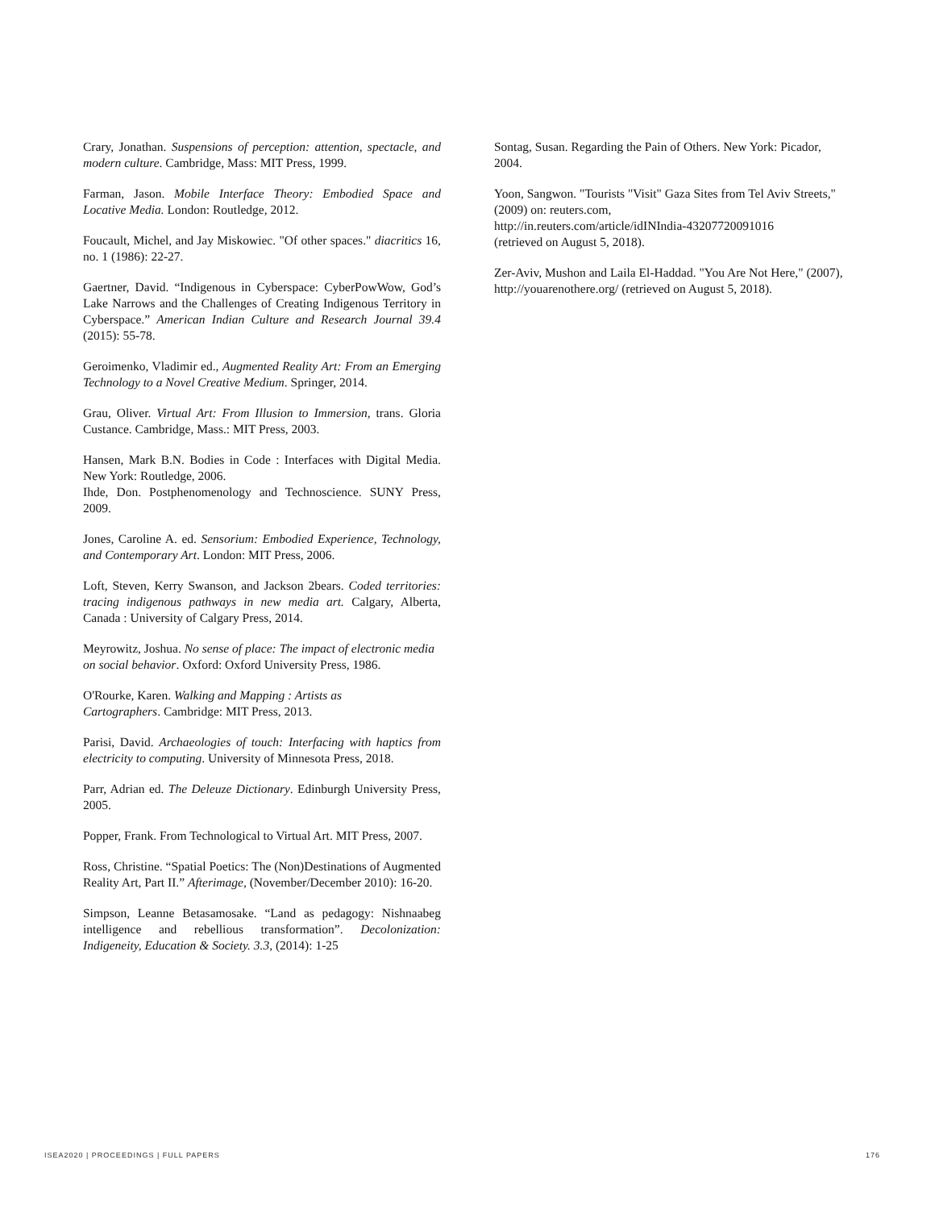Crary, Jonathan. Suspensions of perception: attention, spectacle, and modern culture. Cambridge, Mass: MIT Press, 1999.
Farman, Jason. Mobile Interface Theory: Embodied Space and Locative Media. London: Routledge, 2012.
Foucault, Michel, and Jay Miskowiec. "Of other spaces." diacritics 16, no. 1 (1986): 22-27.
Gaertner, David. “Indigenous in Cyberspace: CyberPowWow, God’s Lake Narrows and the Challenges of Creating Indigenous Territory in Cyberspace.” American Indian Culture and Research Journal 39.4 (2015): 55-78.
Geroimenko, Vladimir ed., Augmented Reality Art: From an Emerging Technology to a Novel Creative Medium. Springer, 2014.
Grau, Oliver. Virtual Art: From Illusion to Immersion, trans. Gloria Custance. Cambridge, Mass.: MIT Press, 2003.
Hansen, Mark B.N. Bodies in Code : Interfaces with Digital Media. New York: Routledge, 2006.
Ihde, Don. Postphenomenology and Technoscience. SUNY Press, 2009.
Jones, Caroline A. ed. Sensorium: Embodied Experience, Technology, and Contemporary Art. London: MIT Press, 2006.
Loft, Steven, Kerry Swanson, and Jackson 2bears. Coded territories: tracing indigenous pathways in new media art. Calgary, Alberta, Canada : University of Calgary Press, 2014.
Meyrowitz, Joshua. No sense of place: The impact of electronic media on social behavior. Oxford: Oxford University Press, 1986.
O'Rourke, Karen. Walking and Mapping : Artists as
Cartographers. Cambridge: MIT Press, 2013.
Parisi, David. Archaeologies of touch: Interfacing with haptics from electricity to computing. University of Minnesota Press, 2018.
Parr, Adrian ed. The Deleuze Dictionary. Edinburgh University Press, 2005.
Popper, Frank. From Technological to Virtual Art. MIT Press, 2007.
Ross, Christine. “Spatial Poetics: The (Non)Destinations of Augmented Reality Art, Part II.” Afterimage, (November/December 2010): 16-20.
Simpson, Leanne Betasamosake. “Land as pedagogy: Nishnaabeg intelligence and rebellious transformation”. Decolonization: Indigeneity, Education & Society. 3.3, (2014): 1-25
Sontag, Susan. Regarding the Pain of Others. New York: Picador, 2004.
Yoon, Sangwon. "Tourists "Visit" Gaza Sites from Tel Aviv Streets," (2009) on: reuters.com,
http://in.reuters.com/article/idINIndia-43207720091016
(retrieved on August 5, 2018).
Zer-Aviv, Mushon and Laila El-Haddad. "You Are Not Here," (2007), http://youarenothere.org/ (retrieved on August 5, 2018).
ISEA2020 | PROCEEDINGS | FULL PAPERS 176